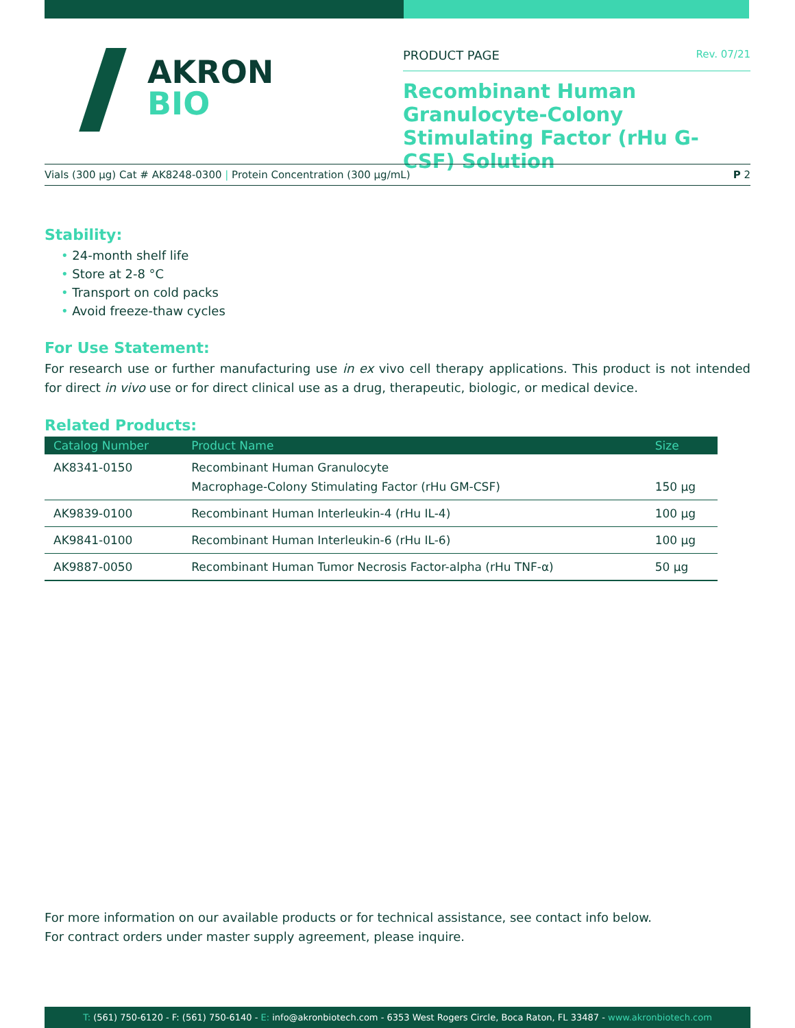AKRON
BIO
PRODUCT PAGE Rev. 07/21
Recombinant Human Granulocyte-Colony Stimulating Factor (rHu G-CSF) Solution
Vials (300 µg) Cat # AK8248-0300 | Protein Concentration (300 µg/mL) P 2
Stability:
• 24-month shelf life
• Store at 2-8 °C
• Transport on cold packs
• Avoid freeze-thaw cycles
For Use Statement:
For research use or further manufacturing use in ex vivo cell therapy applications. This product is not intended for direct in vivo use or for direct clinical use as a drug, therapeutic, biologic, or medical device.
Related Products:
| Catalog Number | Product Name | Size |
| --- | --- | --- |
| AK8341-0150 | Recombinant Human Granulocyte Macrophage-Colony Stimulating Factor (rHu GM-CSF) | 150 µg |
| AK9839-0100 | Recombinant Human Interleukin-4 (rHu IL-4) | 100 µg |
| AK9841-0100 | Recombinant Human Interleukin-6 (rHu IL-6) | 100 µg |
| AK9887-0050 | Recombinant Human Tumor Necrosis Factor-alpha (rHu TNF-α) | 50 µg |
For more information on our available products or for technical assistance, see contact info below.
For contract orders under master supply agreement, please inquire.
T: (561) 750-6120 - F: (561) 750-6140 - E: info@akronbiotech.com - 6353 West Rogers Circle, Boca Raton, FL 33487 - www.akronbiotech.com